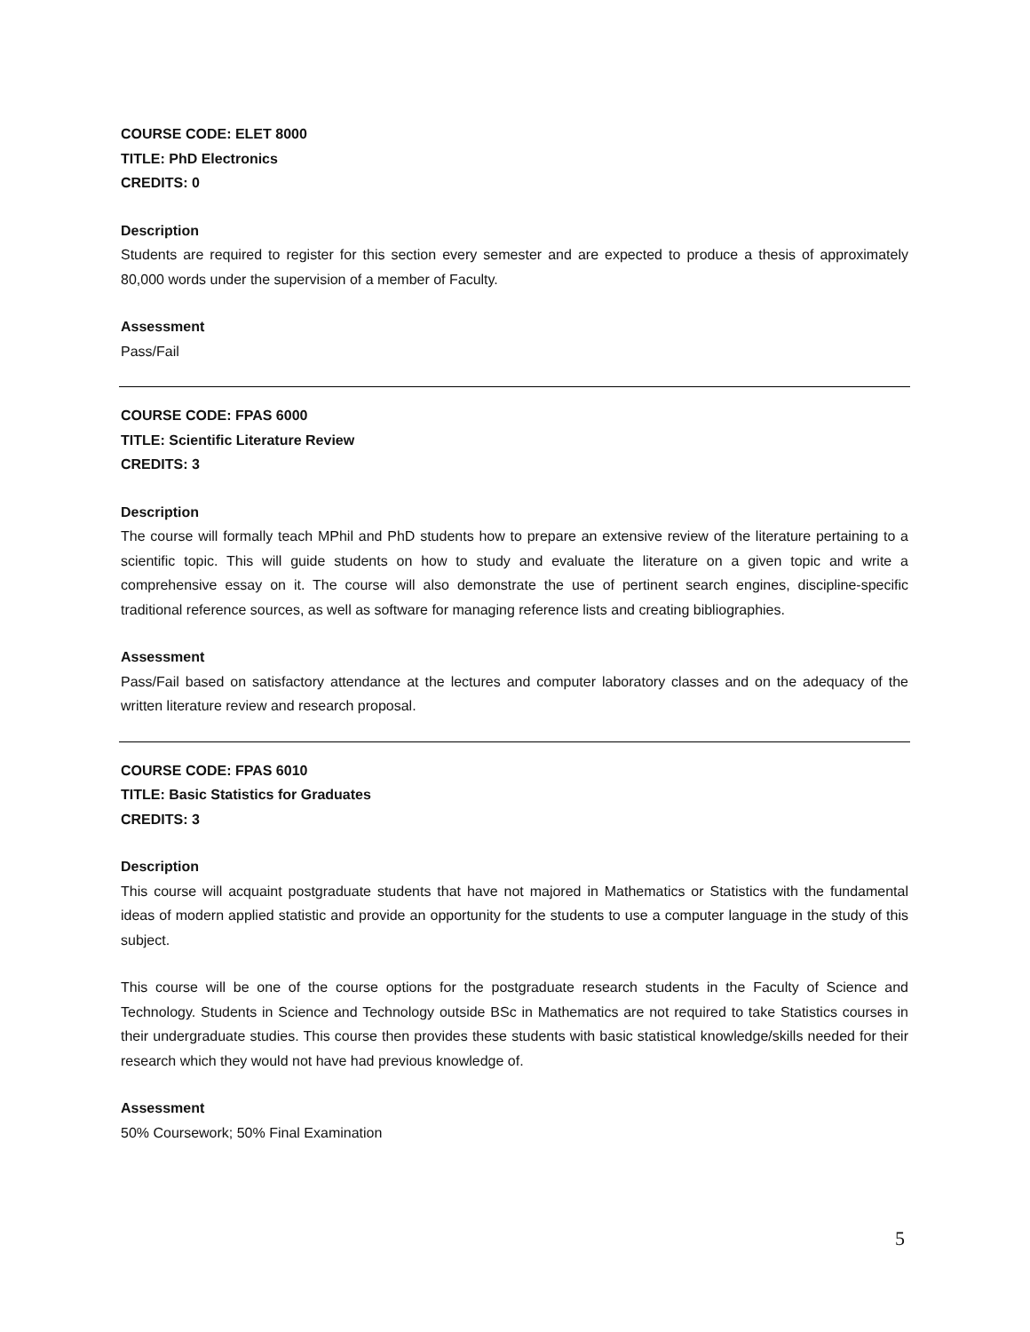COURSE CODE: ELET 8000
TITLE: PhD Electronics
CREDITS: 0
Description
Students are required to register for this section every semester and are expected to produce a thesis of approximately 80,000 words under the supervision of a member of Faculty.
Assessment
Pass/Fail
COURSE CODE: FPAS 6000
TITLE: Scientific Literature Review
CREDITS: 3
Description
The course will formally teach MPhil and PhD students how to prepare an extensive review of the literature pertaining to a scientific topic. This will guide students on how to study and evaluate the literature on a given topic and write a comprehensive essay on it. The course will also demonstrate the use of pertinent search engines, discipline-specific traditional reference sources, as well as software for managing reference lists and creating bibliographies.
Assessment
Pass/Fail based on satisfactory attendance at the lectures and computer laboratory classes and on the adequacy of the written literature review and research proposal.
COURSE CODE: FPAS 6010
TITLE: Basic Statistics for Graduates
CREDITS: 3
Description
This course will acquaint postgraduate students that have not majored in Mathematics or Statistics with the fundamental ideas of modern applied statistic and provide an opportunity for the students to use a computer language in the study of this subject.
This course will be one of the course options for the postgraduate research students in the Faculty of Science and Technology. Students in Science and Technology outside BSc in Mathematics are not required to take Statistics courses in their undergraduate studies. This course then provides these students with basic statistical knowledge/skills needed for their research which they would not have had previous knowledge of.
Assessment
50% Coursework; 50% Final Examination
5